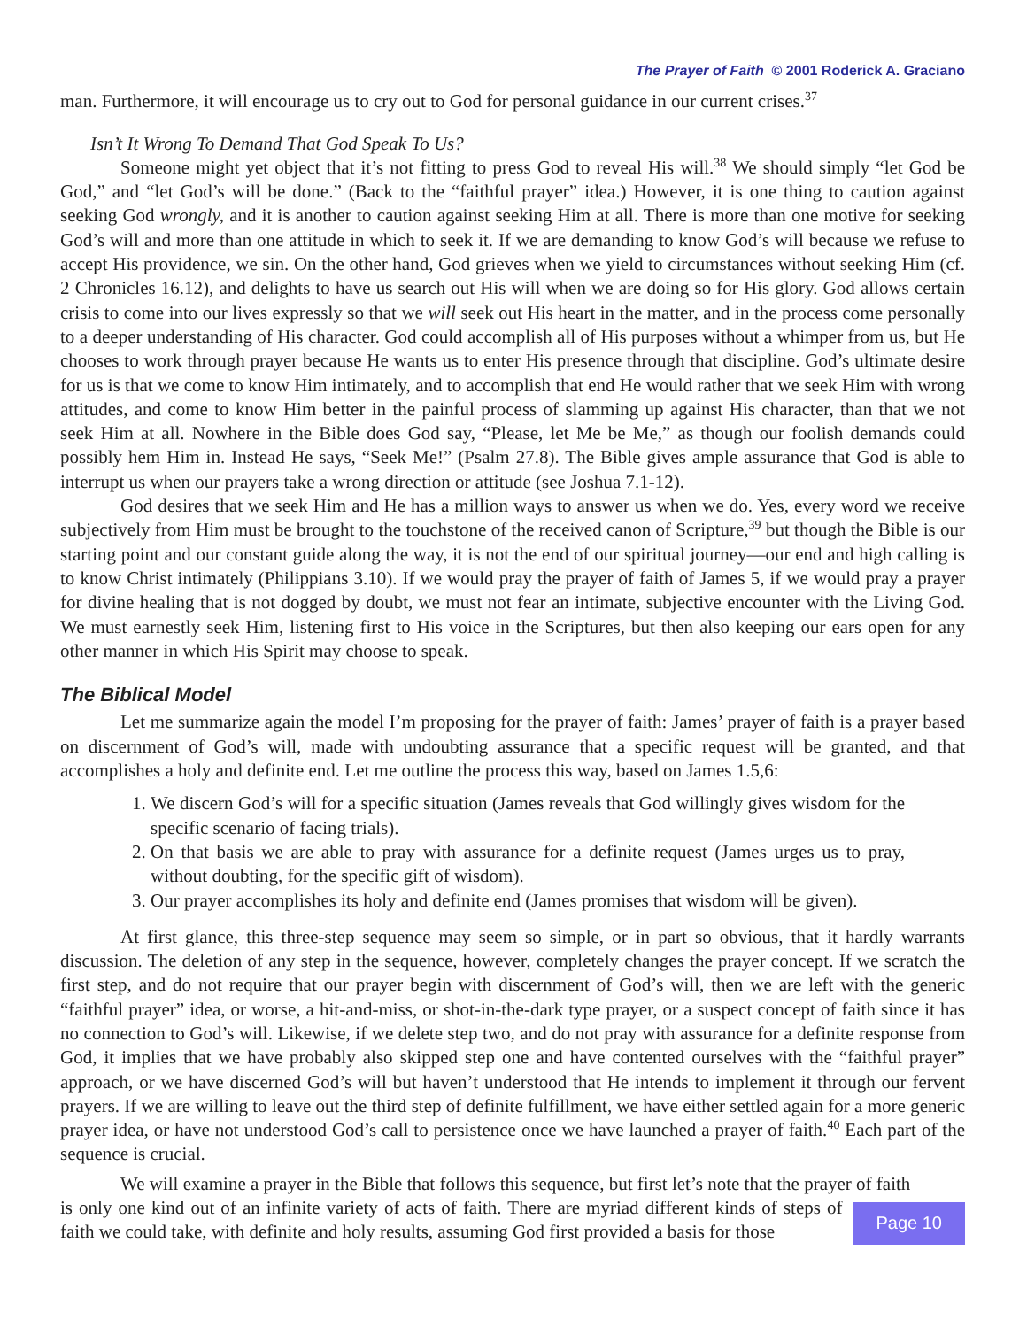The Prayer of Faith © 2001 Roderick A. Graciano
man. Furthermore, it will encourage us to cry out to God for personal guidance in our current crises.<sup>37</sup>
Isn’t It Wrong To Demand That God Speak To Us?
Someone might yet object that it’s not fitting to press God to reveal His will.<sup>38</sup> We should simply “let God be God,” and “let God’s will be done.” (Back to the “faithful prayer” idea.) However, it is one thing to caution against seeking God wrongly, and it is another to caution against seeking Him at all. There is more than one motive for seeking God’s will and more than one attitude in which to seek it. If we are demanding to know God’s will because we refuse to accept His providence, we sin. On the other hand, God grieves when we yield to circumstances without seeking Him (cf. 2 Chronicles 16.12), and delights to have us search out His will when we are doing so for His glory. God allows certain crisis to come into our lives expressly so that we will seek out His heart in the matter, and in the process come personally to a deeper understanding of His character. God could accomplish all of His purposes without a whimper from us, but He chooses to work through prayer because He wants us to enter His presence through that discipline. God’s ultimate desire for us is that we come to know Him intimately, and to accomplish that end He would rather that we seek Him with wrong attitudes, and come to know Him better in the painful process of slamming up against His character, than that we not seek Him at all. Nowhere in the Bible does God say, “Please, let Me be Me,” as though our foolish demands could possibly hem Him in. Instead He says, “Seek Me!” (Psalm 27.8). The Bible gives ample assurance that God is able to interrupt us when our prayers take a wrong direction or attitude (see Joshua 7.1-12).
God desires that we seek Him and He has a million ways to answer us when we do. Yes, every word we receive subjectively from Him must be brought to the touchstone of the received canon of Scripture,<sup>39</sup> but though the Bible is our starting point and our constant guide along the way, it is not the end of our spiritual journey—our end and high calling is to know Christ intimately (Philippians 3.10). If we would pray the prayer of faith of James 5, if we would pray a prayer for divine healing that is not dogged by doubt, we must not fear an intimate, subjective encounter with the Living God. We must earnestly seek Him, listening first to His voice in the Scriptures, but then also keeping our ears open for any other manner in which His Spirit may choose to speak.
The Biblical Model
Let me summarize again the model I’m proposing for the prayer of faith: James’ prayer of faith is a prayer based on discernment of God’s will, made with undoubting assurance that a specific request will be granted, and that accomplishes a holy and definite end. Let me outline the process this way, based on James 1.5,6:
1. We discern God’s will for a specific situation (James reveals that God willingly gives wisdom for the specific scenario of facing trials).
2. On that basis we are able to pray with assurance for a definite request (James urges us to pray, without doubting, for the specific gift of wisdom).
3. Our prayer accomplishes its holy and definite end (James promises that wisdom will be given).
At first glance, this three-step sequence may seem so simple, or in part so obvious, that it hardly warrants discussion. The deletion of any step in the sequence, however, completely changes the prayer concept. If we scratch the first step, and do not require that our prayer begin with discernment of God’s will, then we are left with the generic “faithful prayer” idea, or worse, a hit-and-miss, or shot-in-the-dark type prayer, or a suspect concept of faith since it has no connection to God’s will. Likewise, if we delete step two, and do not pray with assurance for a definite response from God, it implies that we have probably also skipped step one and have contented ourselves with the “faithful prayer” approach, or we have discerned God’s will but haven’t understood that He intends to implement it through our fervent prayers. If we are willing to leave out the third step of definite fulfillment, we have either settled again for a more generic prayer idea, or have not understood God’s call to persistence once we have launched a prayer of faith.<sup>40</sup> Each part of the sequence is crucial.
We will examine a prayer in the Bible that follows this sequence, but first let’s note that the prayer of faith
is only one kind out of an infinite variety of acts of faith. There are myriad different kinds of steps of faith we could take, with definite and holy results, assuming God first provided a basis for those
Page 10